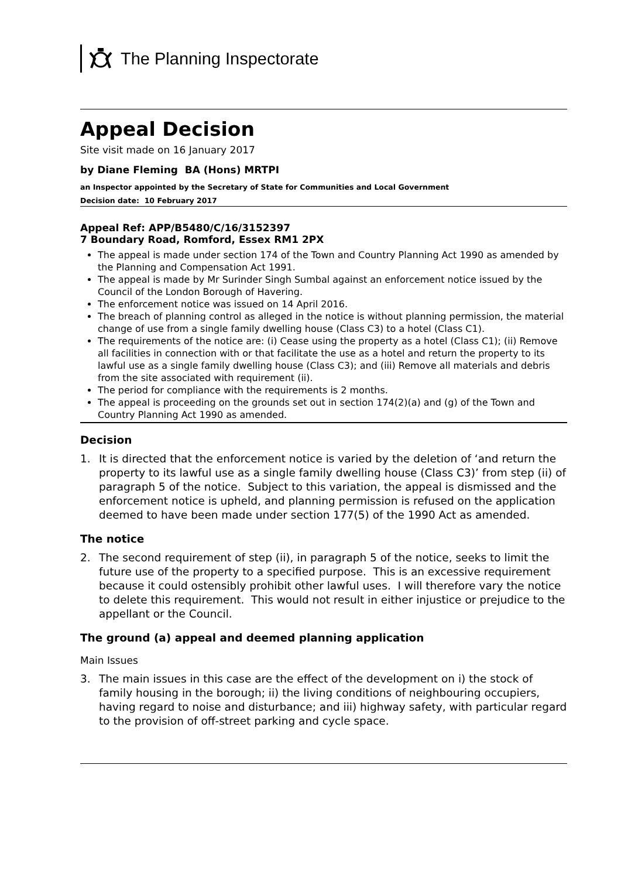The Planning Inspectorate
Appeal Decision
Site visit made on 16 January 2017
by Diane Fleming BA (Hons) MRTPI
an Inspector appointed by the Secretary of State for Communities and Local Government
Decision date: 10 February 2017
Appeal Ref: APP/B5480/C/16/3152397
7 Boundary Road, Romford, Essex RM1 2PX
The appeal is made under section 174 of the Town and Country Planning Act 1990 as amended by the Planning and Compensation Act 1991.
The appeal is made by Mr Surinder Singh Sumbal against an enforcement notice issued by the Council of the London Borough of Havering.
The enforcement notice was issued on 14 April 2016.
The breach of planning control as alleged in the notice is without planning permission, the material change of use from a single family dwelling house (Class C3) to a hotel (Class C1).
The requirements of the notice are: (i) Cease using the property as a hotel (Class C1); (ii) Remove all facilities in connection with or that facilitate the use as a hotel and return the property to its lawful use as a single family dwelling house (Class C3); and (iii) Remove all materials and debris from the site associated with requirement (ii).
The period for compliance with the requirements is 2 months.
The appeal is proceeding on the grounds set out in section 174(2)(a) and (g) of the Town and Country Planning Act 1990 as amended.
Decision
1. It is directed that the enforcement notice is varied by the deletion of ‘and return the property to its lawful use as a single family dwelling house (Class C3)’ from step (ii) of paragraph 5 of the notice. Subject to this variation, the appeal is dismissed and the enforcement notice is upheld, and planning permission is refused on the application deemed to have been made under section 177(5) of the 1990 Act as amended.
The notice
2. The second requirement of step (ii), in paragraph 5 of the notice, seeks to limit the future use of the property to a specified purpose. This is an excessive requirement because it could ostensibly prohibit other lawful uses. I will therefore vary the notice to delete this requirement. This would not result in either injustice or prejudice to the appellant or the Council.
The ground (a) appeal and deemed planning application
Main Issues
3. The main issues in this case are the effect of the development on i) the stock of family housing in the borough; ii) the living conditions of neighbouring occupiers, having regard to noise and disturbance; and iii) highway safety, with particular regard to the provision of off-street parking and cycle space.